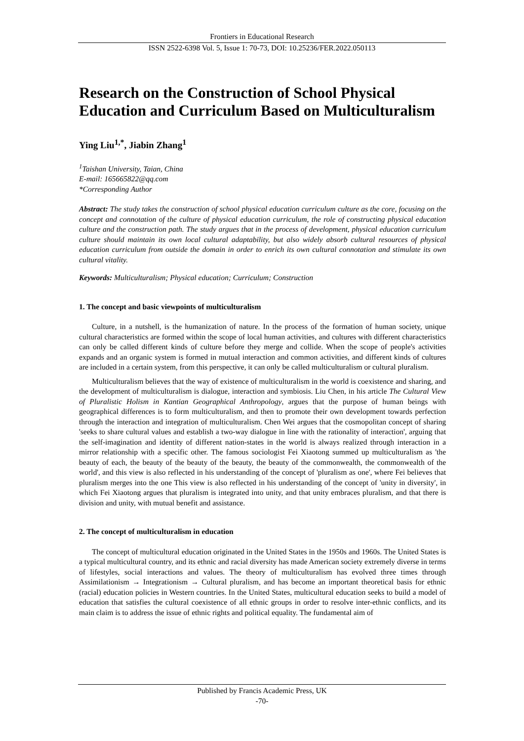Frontiers in Educational Research
ISSN 2522-6398 Vol. 5, Issue 1: 70-73, DOI: 10.25236/FER.2022.050113
Research on the Construction of School Physical Education and Curriculum Based on Multiculturalism
Ying Liu<sup>1,*</sup>, Jiabin Zhang<sup>1</sup>
<sup>1</sup> Taishan University, Taian, China
E-mail: 165665822@qq.com
*Corresponding Author
Abstract: The study takes the construction of school physical education curriculum culture as the core, focusing on the concept and connotation of the culture of physical education curriculum, the role of constructing physical education culture and the construction path. The study argues that in the process of development, physical education curriculum culture should maintain its own local cultural adaptability, but also widely absorb cultural resources of physical education curriculum from outside the domain in order to enrich its own cultural connotation and stimulate its own cultural vitality.
Keywords: Multiculturalism; Physical education; Curriculum; Construction
1. The concept and basic viewpoints of multiculturalism
Culture, in a nutshell, is the humanization of nature. In the process of the formation of human society, unique cultural characteristics are formed within the scope of local human activities, and cultures with different characteristics can only be called different kinds of culture before they merge and collide. When the scope of people's activities expands and an organic system is formed in mutual interaction and common activities, and different kinds of cultures are included in a certain system, from this perspective, it can only be called multiculturalism or cultural pluralism.
Multiculturalism believes that the way of existence of multiculturalism in the world is coexistence and sharing, and the development of multiculturalism is dialogue, interaction and symbiosis. Liu Chen, in his article The Cultural View of Pluralistic Holism in Kantian Geographical Anthropology, argues that the purpose of human beings with geographical differences is to form multiculturalism, and then to promote their own development towards perfection through the interaction and integration of multiculturalism. Chen Wei argues that the cosmopolitan concept of sharing 'seeks to share cultural values and establish a two-way dialogue in line with the rationality of interaction', arguing that the self-imagination and identity of different nation-states in the world is always realized through interaction in a mirror relationship with a specific other. The famous sociologist Fei Xiaotong summed up multiculturalism as 'the beauty of each, the beauty of the beauty of the beauty, the beauty of the commonwealth, the commonwealth of the world', and this view is also reflected in his understanding of the concept of 'pluralism as one', where Fei believes that pluralism merges into the one This view is also reflected in his understanding of the concept of 'unity in diversity', in which Fei Xiaotong argues that pluralism is integrated into unity, and that unity embraces pluralism, and that there is division and unity, with mutual benefit and assistance.
2. The concept of multiculturalism in education
The concept of multicultural education originated in the United States in the 1950s and 1960s. The United States is a typical multicultural country, and its ethnic and racial diversity has made American society extremely diverse in terms of lifestyles, social interactions and values. The theory of multiculturalism has evolved three times through Assimilationism → Integrationism → Cultural pluralism, and has become an important theoretical basis for ethnic (racial) education policies in Western countries. In the United States, multicultural education seeks to build a model of education that satisfies the cultural coexistence of all ethnic groups in order to resolve inter-ethnic conflicts, and its main claim is to address the issue of ethnic rights and political equality. The fundamental aim of
Published by Francis Academic Press, UK
-70-